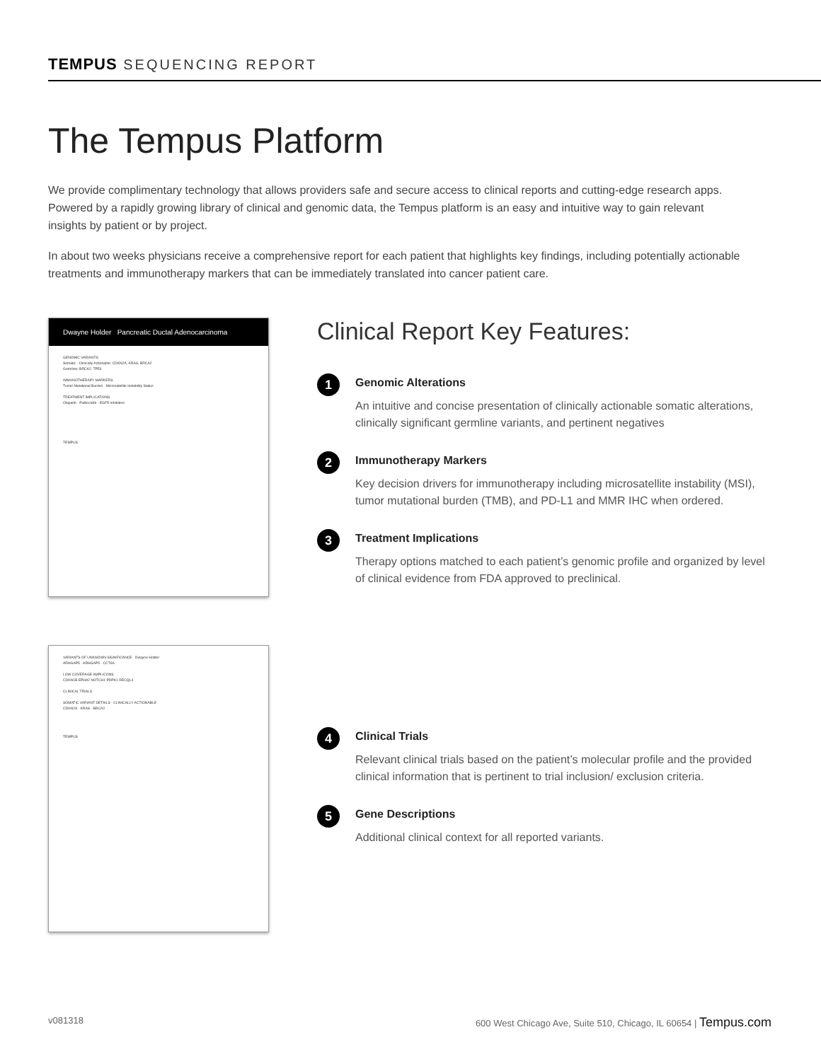TEMPUS SEQUENCING REPORT
The Tempus Platform
We provide complimentary technology that allows providers safe and secure access to clinical reports and cutting-edge research apps. Powered by a rapidly growing library of clinical and genomic data, the Tempus platform is an easy and intuitive way to gain relevant insights by patient or by project.
In about two weeks physicians receive a comprehensive report for each patient that highlights key findings, including potentially actionable treatments and immunotherapy markers that can be immediately translated into cancer patient care.
Dwayne Holder Pancreatic Ductal Adenocarcinoma
GENOMIC VARIANTS
Somatic - Clinically Actionable: CDKN2A, KRAS, BRCA2
Germline: BRCA2, TP53
IMMUNOTHERAPY MARKERS
Tumor Mutational Burden · Microsatellite Instability Status
TREATMENT IMPLICATIONS
Olaparib · Palbociclib · EGFR inhibitors
TEMPUS
VARIANTS OF UNKNOWN SIGNIFICANCE Dwayne Holder
ARHGAP5 · ARHGAP5 · CCT6A
LOW COVERAGE AMPLICONS
CDKN1B EPHA2 NOTCH1 PDPK1 RECQL4
CLINICAL TRIALS
SOMATIC VARIANT DETAILS - CLINICALLY ACTIONABLE
CDKN2A · KRAS · BRCA2
TEMPUS
Clinical Report Key Features:
1
Genomic Alterations
An intuitive and concise presentation of clinically actionable somatic alterations, clinically significant germline variants, and pertinent negatives
2
Immunotherapy Markers
Key decision drivers for immunotherapy including microsatellite instability (MSI), tumor mutational burden (TMB), and PD-L1 and MMR IHC when ordered.
3
Treatment Implications
Therapy options matched to each patient’s genomic profile and organized by level of clinical evidence from FDA approved to preclinical.
4
Clinical Trials
Relevant clinical trials based on the patient’s molecular profile and the provided clinical information that is pertinent to trial inclusion/ exclusion criteria.
5
Gene Descriptions
Additional clinical context for all reported variants.
v081318 600 West Chicago Ave, Suite 510, Chicago, IL 60654 | Tempus.com